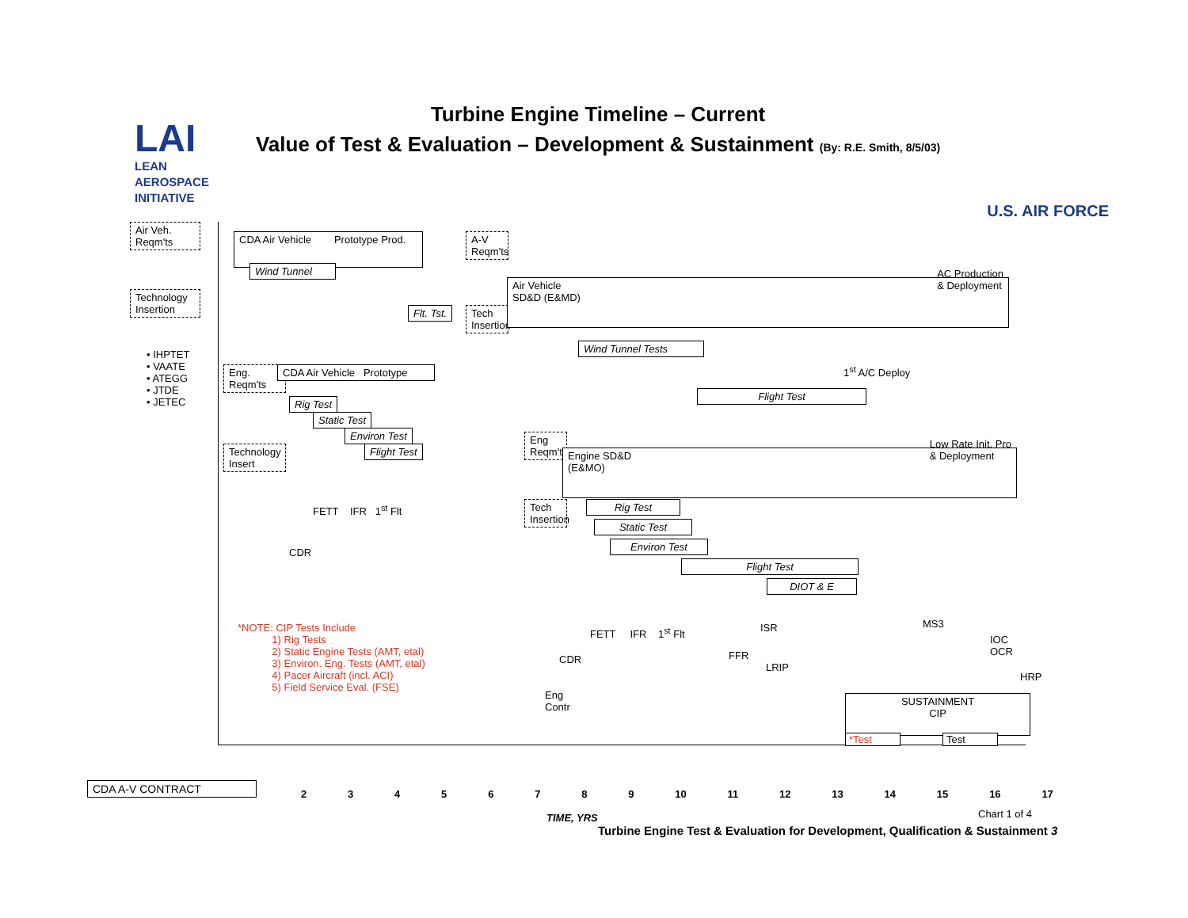LAI
LEAN
AEROSPACE
INITIATIVE
Turbine Engine Timeline – Current
Value of Test & Evaluation – Development & Sustainment (By: R.E. Smith, 8/5/03)
U.S. AIR FORCE
Air Veh.
Reqm'ts
Technology
Insertion
• IHPTET
• VAATE
• ATEGG
• JTDE
• JETEC
CDA Air Vehicle Prototype Prod.
Wind Tunnel
A-V
Reqm'ts
Flt. Tst.
Tech
Insertion
Air Vehicle
SD&D (E&MD) AC Production
& Deployment
Wind Tunnel Tests
1<sup>st</sup> A/C Deploy
Flight Test
Eng.
Reqm'ts
CDA Air Vehicle Prototype
Rig Test
Static Test
Environ Test
Flight Test
Technology
Insert
FETT IFR 1<sup>st</sup> Flt
CDR
*NOTE: CIP Tests Include
1) Rig Tests
2) Static Engine Tests (AMT, etal)
3) Environ. Eng. Tests (AMT, etal)
4) Pacer Aircraft (incl. ACI)
5) Field Service Eval. (FSE)
Eng
Reqm't
Engine SD&D
(E&MO) Low Rate Init. Pro
& Deployment
Tech
Insertion
Rig Test
Static Test
Environ Test
Flight Test
DIOT & E
FETT IFR 1<sup>st</sup> Flt ISR MS3
IOC
OCR
CDR FFR
LRIP
HRP
Eng
Contr
SUSTAINMENT
CIP
*Test Test
CDA A-V CONTRACT
2 3 4 5 6 7 8 9 10 11 12 13 14 15 16 17
TIME, YRS Chart 1 of 4
Turbine Engine Test & Evaluation for Development, Qualification & Sustainment 3